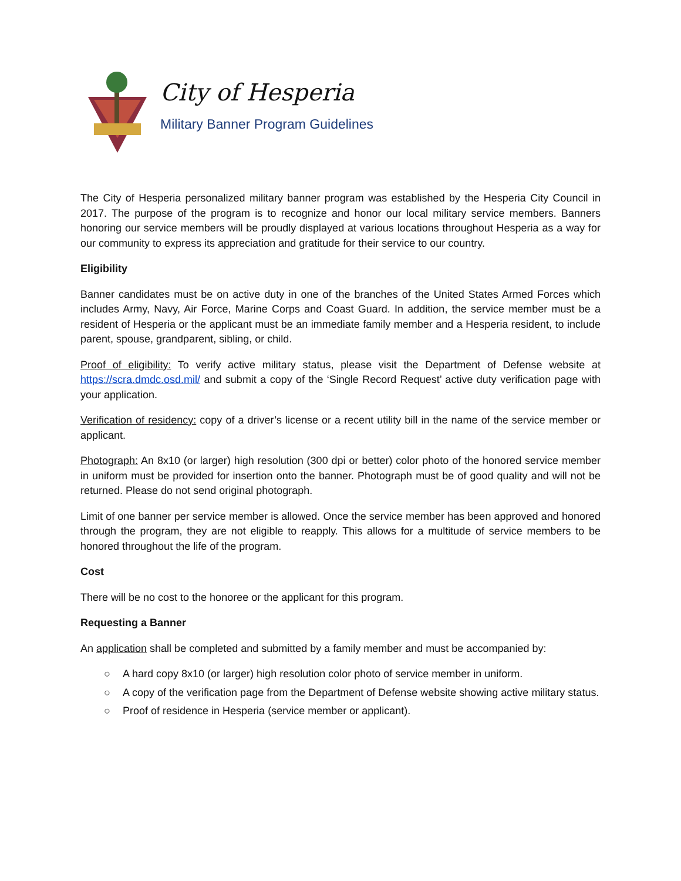City of Hesperia
Military Banner Program Guidelines
The City of Hesperia personalized military banner program was established by the Hesperia City Council in 2017. The purpose of the program is to recognize and honor our local military service members. Banners honoring our service members will be proudly displayed at various locations throughout Hesperia as a way for our community to express its appreciation and gratitude for their service to our country.
Eligibility
Banner candidates must be on active duty in one of the branches of the United States Armed Forces which includes Army, Navy, Air Force, Marine Corps and Coast Guard. In addition, the service member must be a resident of Hesperia or the applicant must be an immediate family member and a Hesperia resident, to include parent, spouse, grandparent, sibling, or child.
Proof of eligibility: To verify active military status, please visit the Department of Defense website at https://scra.dmdc.osd.mil/ and submit a copy of the ‘Single Record Request’ active duty verification page with your application.
Verification of residency: copy of a driver’s license or a recent utility bill in the name of the service member or applicant.
Photograph: An 8x10 (or larger) high resolution (300 dpi or better) color photo of the honored service member in uniform must be provided for insertion onto the banner. Photograph must be of good quality and will not be returned. Please do not send original photograph.
Limit of one banner per service member is allowed. Once the service member has been approved and honored through the program, they are not eligible to reapply. This allows for a multitude of service members to be honored throughout the life of the program.
Cost
There will be no cost to the honoree or the applicant for this program.
Requesting a Banner
An application shall be completed and submitted by a family member and must be accompanied by:
○ A hard copy 8x10 (or larger) high resolution color photo of service member in uniform.
○ A copy of the verification page from the Department of Defense website showing active military status.
○ Proof of residence in Hesperia (service member or applicant).